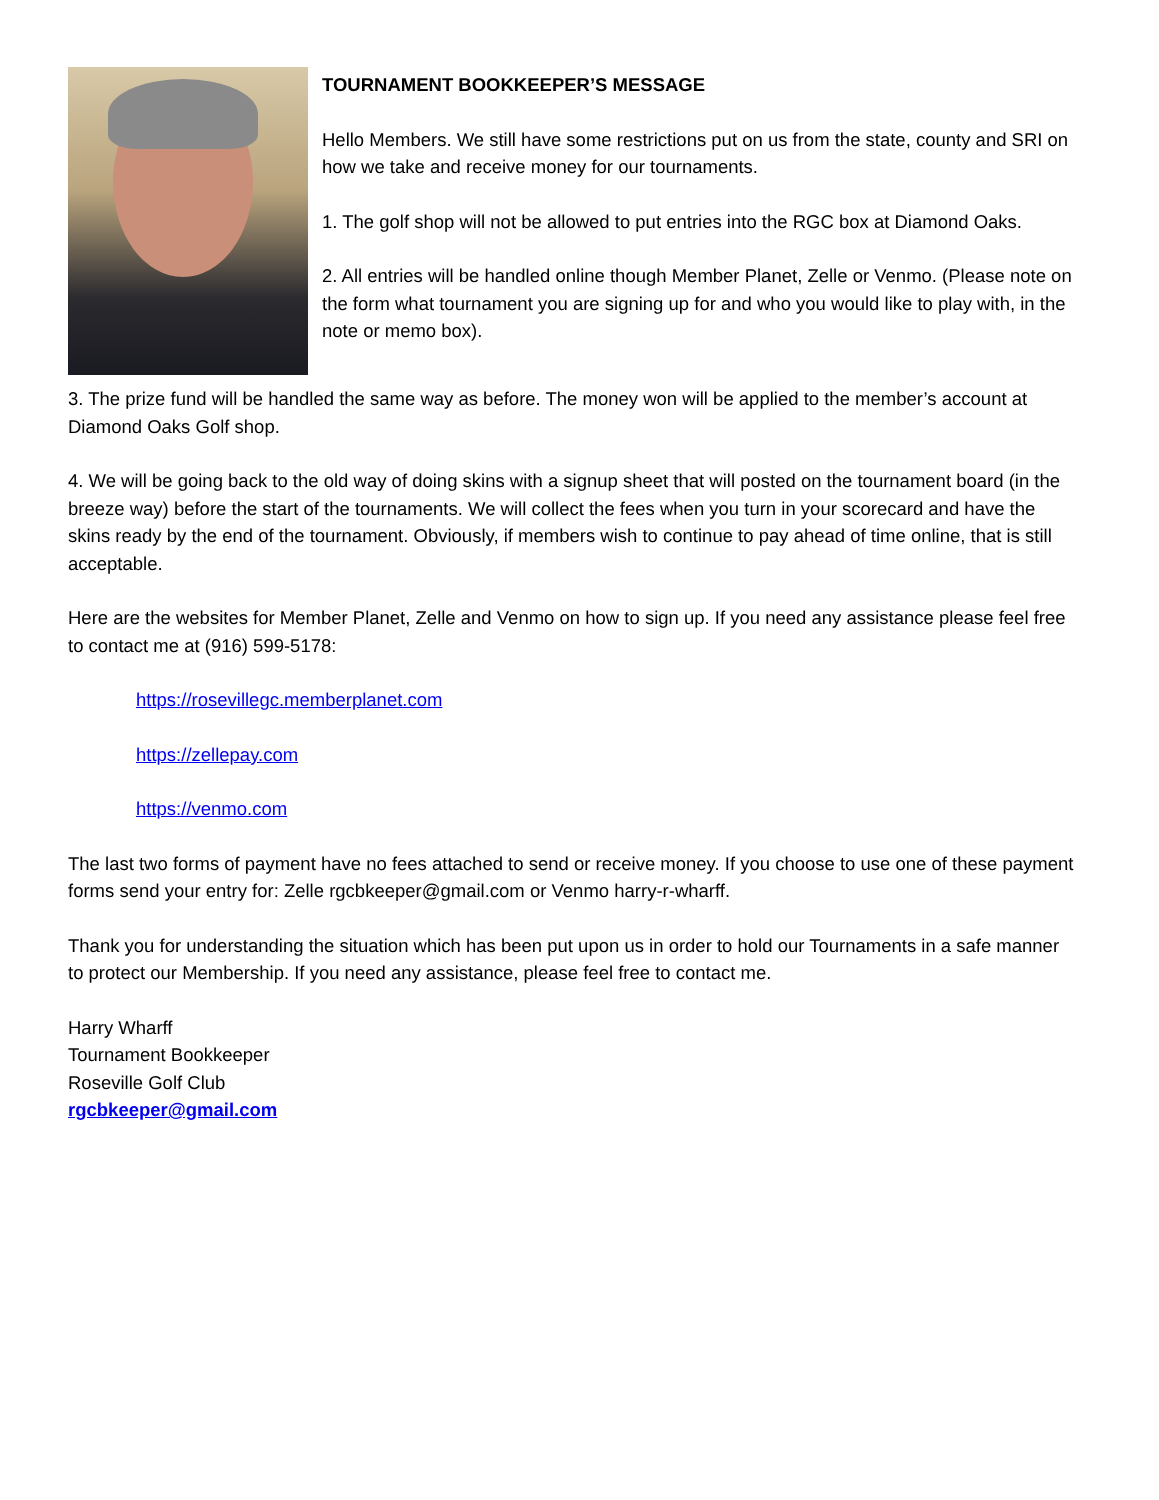TOURNAMENT BOOKKEEPER’S MESSAGE
Hello Members. We still have some restrictions put on us from the state, county and SRI on how we take and receive money for our tournaments.
1. The golf shop will not be allowed to put entries into the RGC box at Diamond Oaks.
2. All entries will be handled online though Member Planet, Zelle or Venmo. (Please note on the form what tournament you are signing up for and who you would like to play with, in the note or memo box).
3. The prize fund will be handled the same way as before. The money won will be applied to the member’s account at Diamond Oaks Golf shop.
4. We will be going back to the old way of doing skins with a signup sheet that will posted on the tournament board (in the breeze way) before the start of the tournaments. We will collect the fees when you turn in your scorecard and have the skins ready by the end of the tournament. Obviously, if members wish to continue to pay ahead of time online, that is still acceptable.
Here are the websites for Member Planet, Zelle and Venmo on how to sign up. If you need any assistance please feel free to contact me at (916) 599-5178:
https://rosevillegc.memberplanet.com
https://zellepay.com
https://venmo.com
The last two forms of payment have no fees attached to send or receive money. If you choose to use one of these payment forms send your entry for: Zelle rgcbkeeper@gmail.com or Venmo harry-r-wharff.
Thank you for understanding the situation which has been put upon us in order to hold our Tournaments in a safe manner to protect our Membership. If you need any assistance, please feel free to contact me.
Harry Wharff
Tournament Bookkeeper
Roseville Golf Club
rgcbkeeper@gmail.com